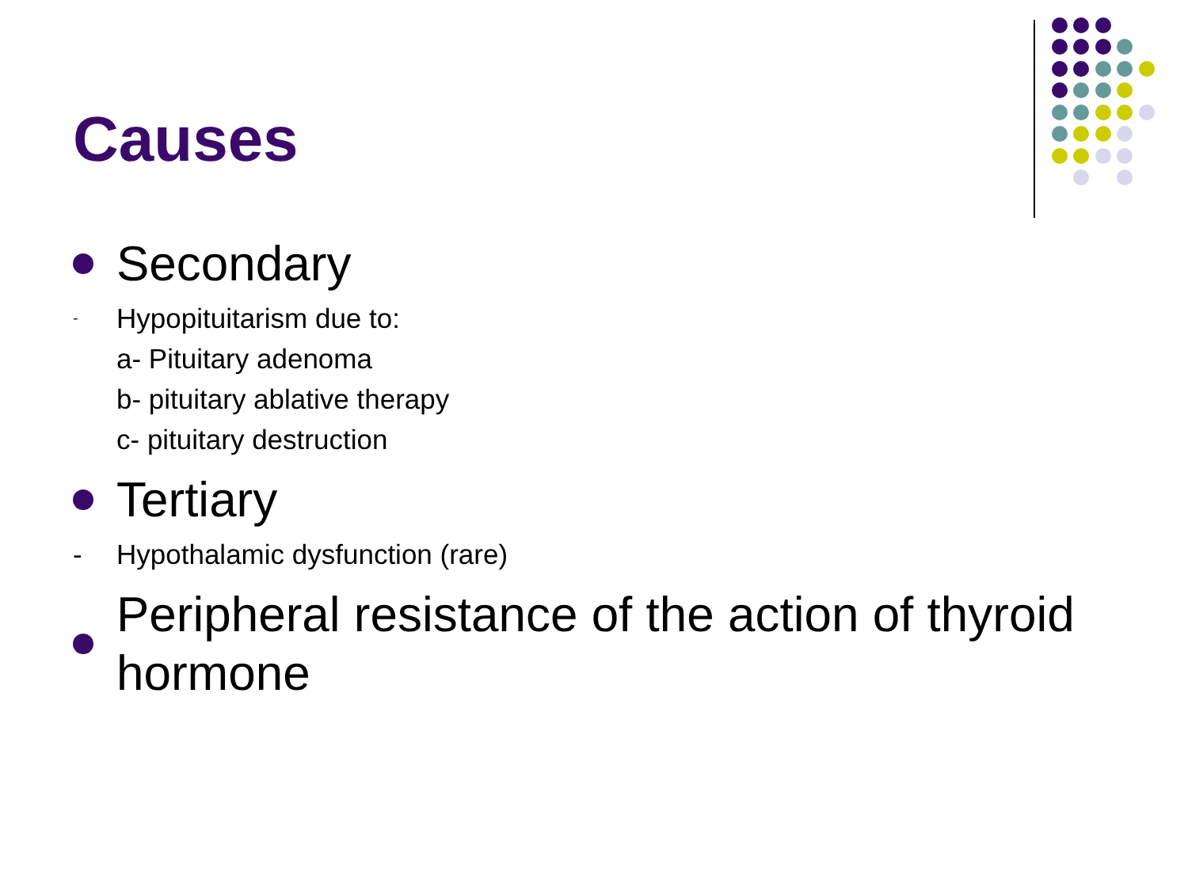Causes
Secondary
-
Hypopituitarism due to:
a- Pituitary adenoma
b- pituitary ablative therapy
c- pituitary destruction
Tertiary
- Hypothalamic dysfunction (rare)
Peripheral resistance of the action of thyroid hormone